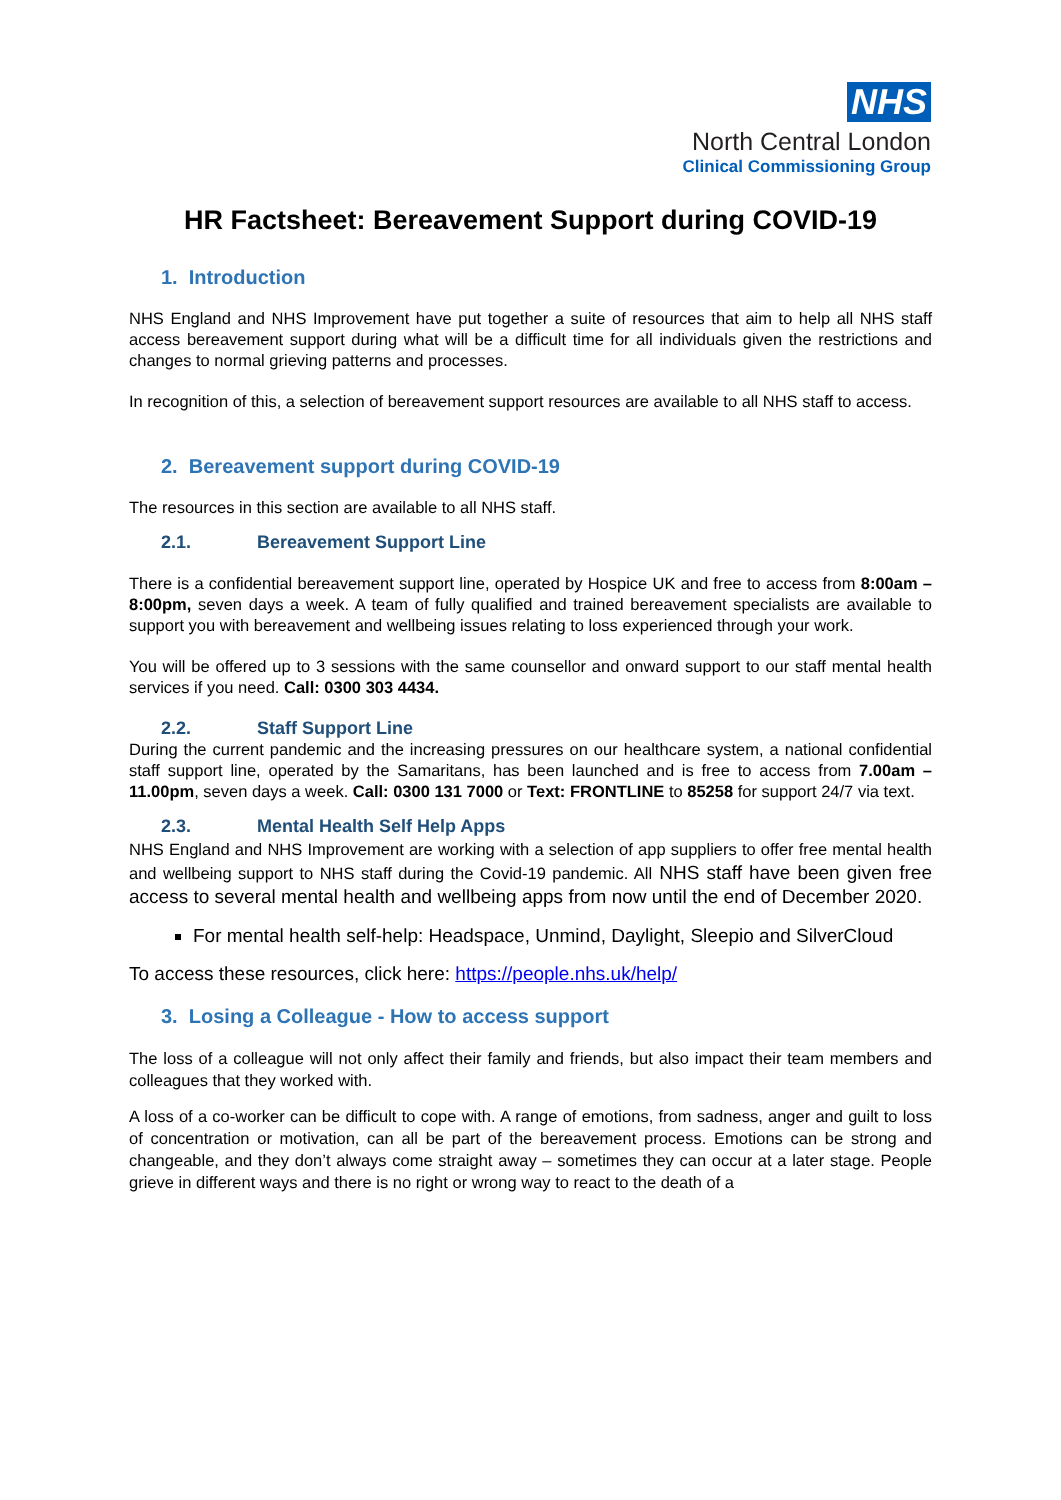NHS
North Central London
Clinical Commissioning Group
HR Factsheet: Bereavement Support during COVID-19
1. Introduction
NHS England and NHS Improvement have put together a suite of resources that aim to help all NHS staff access bereavement support during what will be a difficult time for all individuals given the restrictions and changes to normal grieving patterns and processes.
In recognition of this, a selection of bereavement support resources are available to all NHS staff to access.
2. Bereavement support during COVID-19
The resources in this section are available to all NHS staff.
2.1. Bereavement Support Line
There is a confidential bereavement support line, operated by Hospice UK and free to access from 8:00am – 8:00pm, seven days a week. A team of fully qualified and trained bereavement specialists are available to support you with bereavement and wellbeing issues relating to loss experienced through your work.
You will be offered up to 3 sessions with the same counsellor and onward support to our staff mental health services if you need. Call: 0300 303 4434.
2.2. Staff Support Line
During the current pandemic and the increasing pressures on our healthcare system, a national confidential staff support line, operated by the Samaritans, has been launched and is free to access from 7.00am – 11.00pm, seven days a week. Call: 0300 131 7000 or Text: FRONTLINE to 85258 for support 24/7 via text.
2.3. Mental Health Self Help Apps
NHS England and NHS Improvement are working with a selection of app suppliers to offer free mental health and wellbeing support to NHS staff during the Covid-19 pandemic. All NHS staff have been given free access to several mental health and wellbeing apps from now until the end of December 2020.
For mental health self-help: Headspace, Unmind, Daylight, Sleepio and SilverCloud
To access these resources, click here: https://people.nhs.uk/help/
3. Losing a Colleague - How to access support
The loss of a colleague will not only affect their family and friends, but also impact their team members and colleagues that they worked with.
A loss of a co-worker can be difficult to cope with. A range of emotions, from sadness, anger and guilt to loss of concentration or motivation, can all be part of the bereavement process. Emotions can be strong and changeable, and they don’t always come straight away – sometimes they can occur at a later stage. People grieve in different ways and there is no right or wrong way to react to the death of a